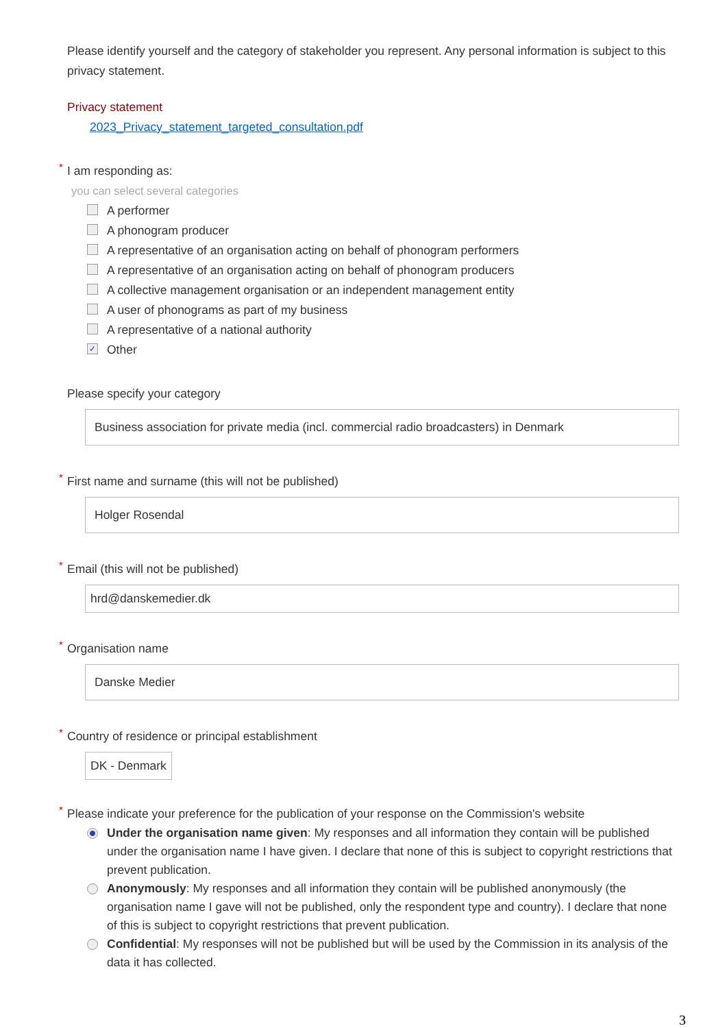Please identify yourself and the category of stakeholder you represent. Any personal information is subject to this privacy statement.
Privacy statement
2023_Privacy_statement_targeted_consultation.pdf
*
I am responding as:
you can select several categories
A performer
A phonogram producer
A representative of an organisation acting on behalf of phonogram performers
A representative of an organisation acting on behalf of phonogram producers
A collective management organisation or an independent management entity
A user of phonograms as part of my business
A representative of a national authority
✓ Other
Please specify your category
Business association for private media (incl. commercial radio broadcasters) in Denmark
*
First name and surname (this will not be published)
Holger Rosendal
*
Email (this will not be published)
hrd@danskemedier.dk
*
Organisation name
Danske Medier
*
Country of residence or principal establishment
DK - Denmark
*
Please indicate your preference for the publication of your response on the Commission's website
Under the organisation name given: My responses and all information they contain will be published under the organisation name I have given. I declare that none of this is subject to copyright restrictions that prevent publication.
Anonymously: My responses and all information they contain will be published anonymously (the organisation name I gave will not be published, only the respondent type and country). I declare that none of this is subject to copyright restrictions that prevent publication.
Confidential: My responses will not be published but will be used by the Commission in its analysis of the data it has collected.
3